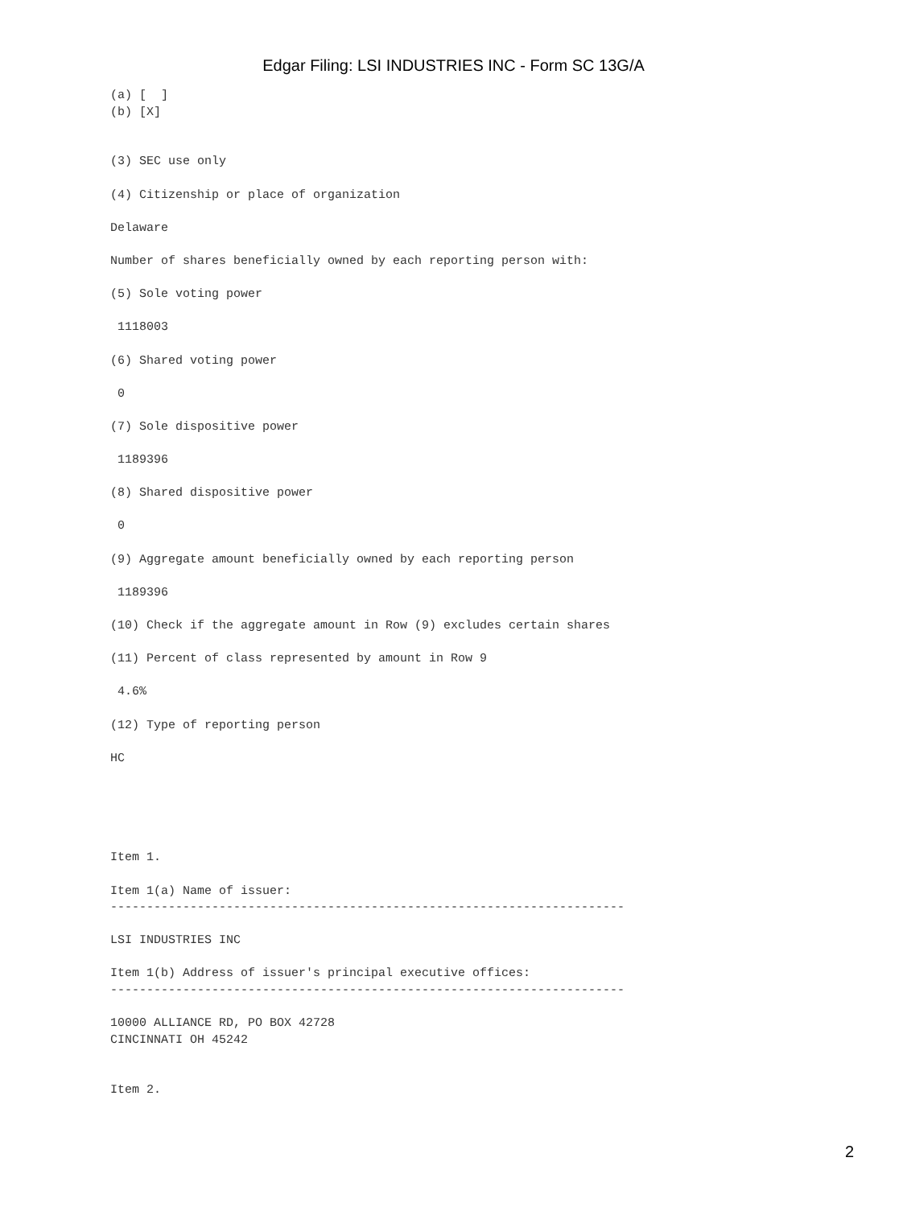Edgar Filing: LSI INDUSTRIES INC - Form SC 13G/A
(a) [  ]
(b) [X]


(3) SEC use only

(4) Citizenship or place of organization

Delaware

Number of shares beneficially owned by each reporting person with:

(5) Sole voting power

 1118003

(6) Shared voting power

 0

(7) Sole dispositive power

 1189396

(8) Shared dispositive power

 0

(9) Aggregate amount beneficially owned by each reporting person

 1189396

(10) Check if the aggregate amount in Row (9) excludes certain shares

(11) Percent of class represented by amount in Row 9

 4.6%

(12) Type of reporting person

HC





Item 1.

Item 1(a) Name of issuer:
-----------------------------------------------------------------------

LSI INDUSTRIES INC

Item 1(b) Address of issuer's principal executive offices:
-----------------------------------------------------------------------

10000 ALLIANCE RD, PO BOX 42728
CINCINNATI OH 45242


Item 2.
2